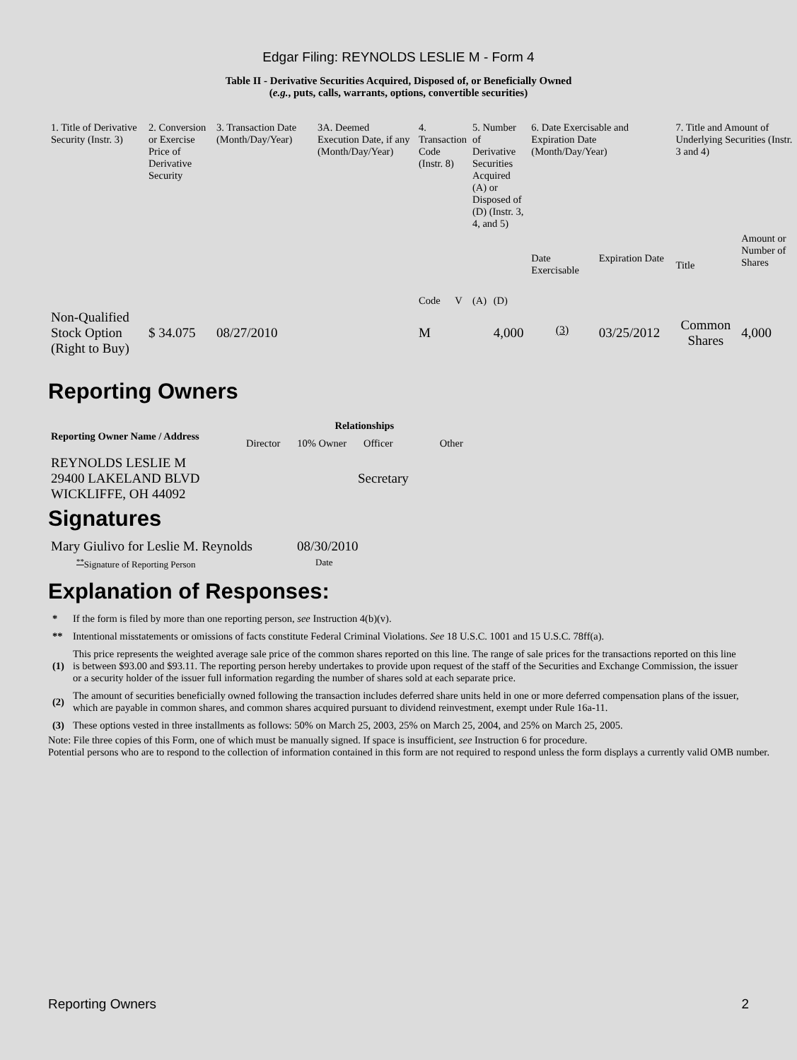Edgar Filing: REYNOLDS LESLIE M - Form 4
Table II - Derivative Securities Acquired, Disposed of, or Beneficially Owned
(e.g., puts, calls, warrants, options, convertible securities)
| 1. Title of Derivative Security (Instr. 3) | 2. Conversion or Exercise Price of Derivative Security | 3. Transaction Date (Month/Day/Year) | 3A. Deemed Execution Date, if any (Month/Day/Year) | 4. Transaction Code (Instr. 8) | | 5. Number of Derivative Securities Acquired (A) or Disposed of (D) (Instr. 3, 4, and 5) | | 6. Date Exercisable and Expiration Date (Month/Day/Year) | | 7. Title and Amount of Underlying Securities (Instr. 3 and 4) | |
| | | | | Code | V | (A) | (D) | Date Exercisable | Expiration Date | Title | Amount or Number of Shares |
| Non-Qualified Stock Option (Right to Buy) | $ 34.075 | 08/27/2010 | | M | | | 4,000 | <sup>(3)</sup> | 03/25/2012 | Common Shares | 4,000 |
Reporting Owners
| Reporting Owner Name / Address | Relationships | | | |
| --- | --- | --- | --- | --- |
| | Director | 10% Owner | Officer | Other |
| REYNOLDS LESLIE M 29400 LAKELAND BLVD WICKLIFFE, OH 44092 | | | Secretary | |
Signatures
| Mary Giulivo for Leslie M. Reynolds | 08/30/2010 |
| <sup>**</sup> Signature of Reporting Person | Date |
Explanation of Responses:
| * | If the form is filed by more than one reporting person, see Instruction 4(b)(v). |
| ** | Intentional misstatements or omissions of facts constitute Federal Criminal Violations. See 18 U.S.C. 1001 and 15 U.S.C. 78ff(a). |
| (1) | This price represents the weighted average sale price of the common shares reported on this line. The range of sale prices for the transactions reported on this line is between $93.00 and $93.11. The reporting person hereby undertakes to provide upon request of the staff of the Securities and Exchange Commission, the issuer or a security holder of the issuer full information regarding the number of shares sold at each separate price. |
| (2) | The amount of securities beneficially owned following the transaction includes deferred share units held in one or more deferred compensation plans of the issuer, which are payable in common shares, and common shares acquired pursuant to dividend reinvestment, exempt under Rule 16a-11. |
| (3) | These options vested in three installments as follows: 50% on March 25, 2003, 25% on March 25, 2004, and 25% on March 25, 2005. |
Note: File three copies of this Form, one of which must be manually signed. If space is insufficient, see Instruction 6 for procedure.
Potential persons who are to respond to the collection of information contained in this form are not required to respond unless the form displays a currently valid OMB number.
Reporting Owners 2